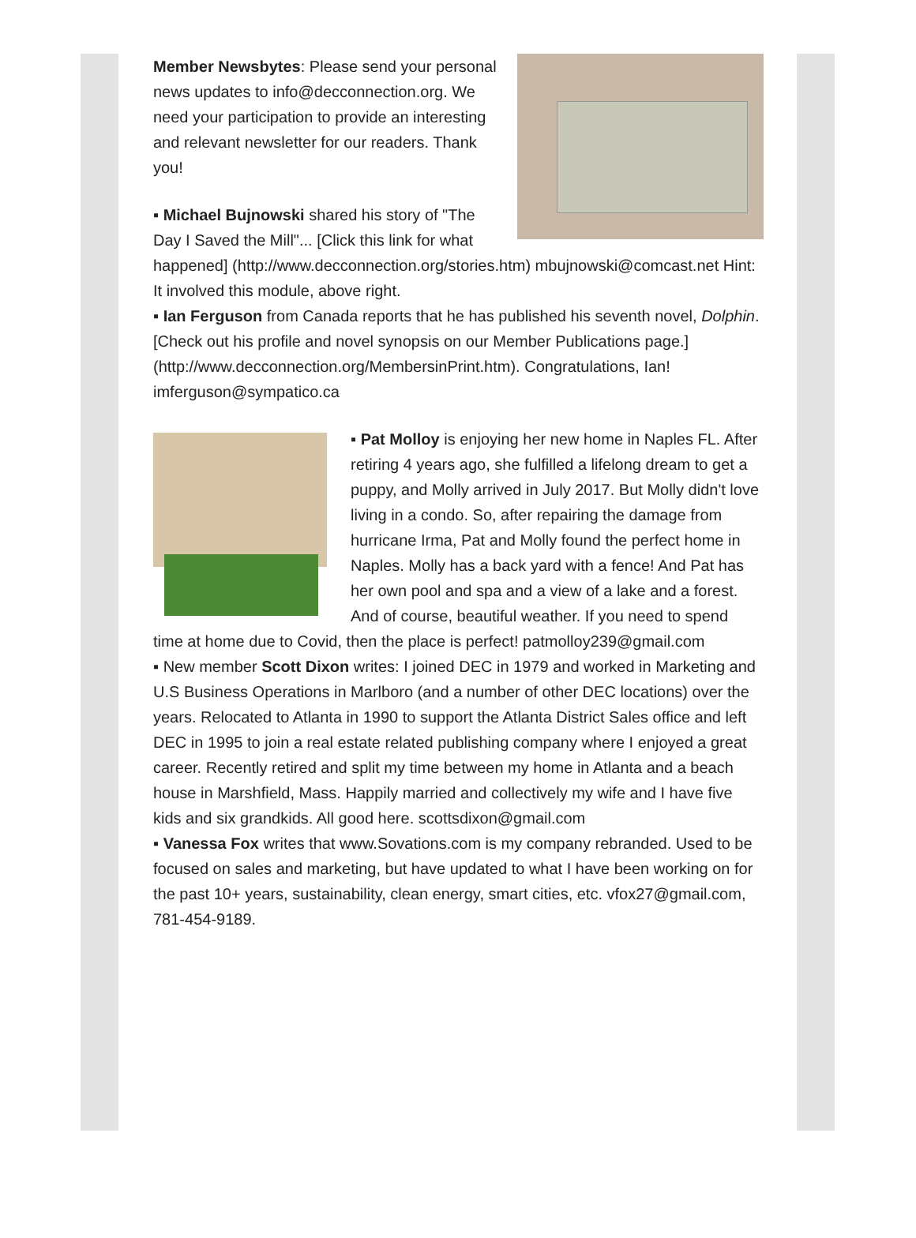Member Newsbytes: Please send your personal news updates to info@decconnection.org. We need your participation to provide an interesting and relevant newsletter for our readers. Thank you!
▪ Michael Bujnowski shared his story of "The Day I Saved the Mill"... [Click this link for what happened] (http://www.decconnection.org/stories.htm) mbujnowski@comcast.net Hint: It involved this module, above right.
▪ Ian Ferguson from Canada reports that he has published his seventh novel, Dolphin. [Check out his profile and novel synopsis on our Member Publications page.] (http://www.decconnection.org/MembersinPrint.htm). Congratulations, Ian! imferguson@sympatico.ca
▪ Pat Molloy is enjoying her new home in Naples FL. After retiring 4 years ago, she fulfilled a lifelong dream to get a puppy, and Molly arrived in July 2017. But Molly didn't love living in a condo. So, after repairing the damage from hurricane Irma, Pat and Molly found the perfect home in Naples. Molly has a back yard with a fence! And Pat has her own pool and spa and a view of a lake and a forest. And of course, beautiful weather. If you need to spend time at home due to Covid, then the place is perfect! patmolloy239@gmail.com
▪ New member Scott Dixon writes: I joined DEC in 1979 and worked in Marketing and U.S Business Operations in Marlboro (and a number of other DEC locations) over the years. Relocated to Atlanta in 1990 to support the Atlanta District Sales office and left DEC in 1995 to join a real estate related publishing company where I enjoyed a great career. Recently retired and split my time between my home in Atlanta and a beach house in Marshfield, Mass. Happily married and collectively my wife and I have five kids and six grandkids. All good here. scottsdixon@gmail.com
▪ Vanessa Fox writes that www.Sovations.com is my company rebranded. Used to be focused on sales and marketing, but have updated to what I have been working on for the past 10+ years, sustainability, clean energy, smart cities, etc. vfox27@gmail.com, 781-454-9189.